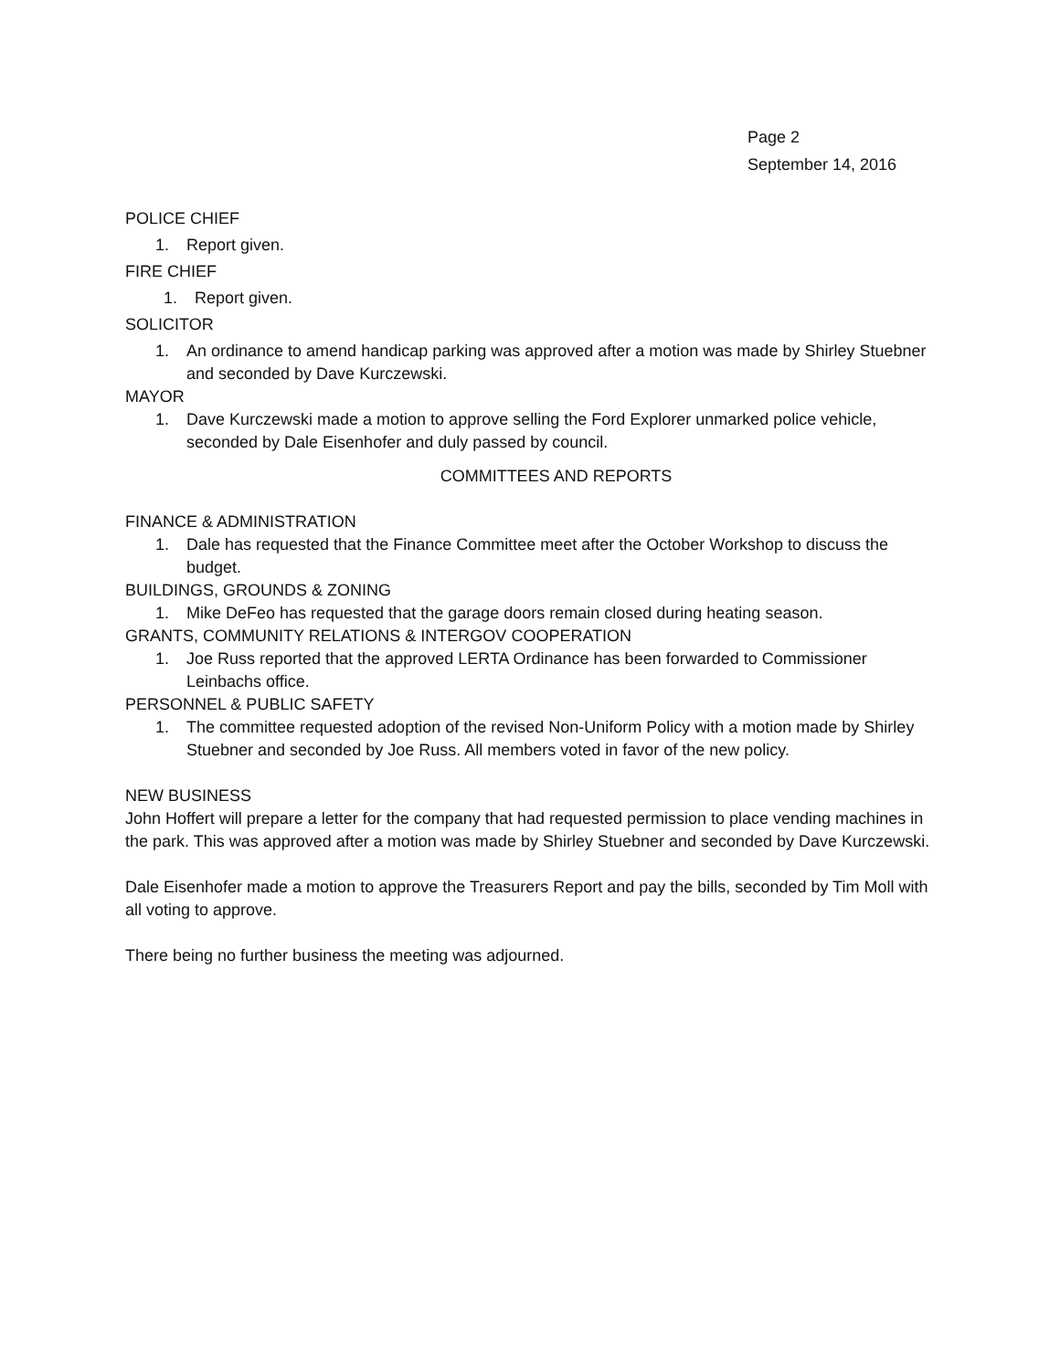Page 2
September 14, 2016
POLICE CHIEF
1. Report given.
FIRE CHIEF
1. Report given.
SOLICITOR
1. An ordinance to amend handicap parking was approved after a motion was made by Shirley Stuebner and seconded by Dave Kurczewski.
MAYOR
1. Dave Kurczewski made a motion to approve selling the Ford Explorer unmarked police vehicle, seconded by Dale Eisenhofer and duly passed by council.
COMMITTEES AND REPORTS
FINANCE & ADMINISTRATION
1. Dale has requested that the Finance Committee meet after the October Workshop to discuss the budget.
BUILDINGS, GROUNDS & ZONING
1. Mike DeFeo has requested that the garage doors remain closed during heating season.
GRANTS, COMMUNITY RELATIONS & INTERGOV COOPERATION
1. Joe Russ reported that the approved LERTA Ordinance has been forwarded to Commissioner Leinbachs office.
PERSONNEL & PUBLIC SAFETY
1. The committee requested adoption of the revised Non-Uniform Policy with a motion made by Shirley Stuebner and seconded by Joe Russ. All members voted in favor of the new policy.
NEW BUSINESS
John Hoffert will prepare a letter for the company that had requested permission to place vending machines in the park. This was approved after a motion was made by Shirley Stuebner and seconded by Dave Kurczewski.
Dale Eisenhofer made a motion to approve the Treasurers Report and pay the bills, seconded by Tim Moll with all voting to approve.
There being no further business the meeting was adjourned.